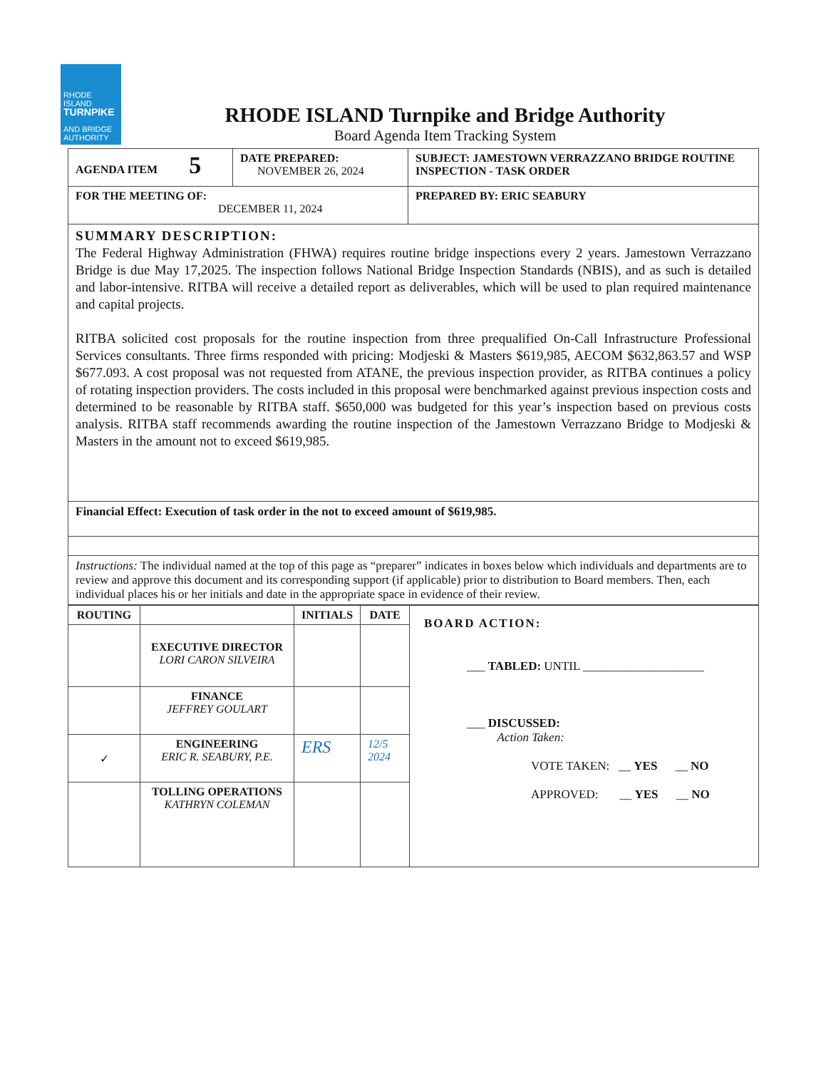RHODE ISLAND
TURNPIKE
AND BRIDGE
AUTHORITY
RHODE ISLAND Turnpike and Bridge Authority
Board Agenda Item Tracking System
| AGENDA ITEM 5 | DATE PREPARED: NOVEMBER 26, 2024 | SUBJECT: JAMESTOWN VERRAZZANO BRIDGE ROUTINE INSPECTION - TASK ORDER |
| FOR THE MEETING OF: DECEMBER 11, 2024 | | PREPARED BY: ERIC SEABURY |
| SUMMARY DESCRIPTION: The Federal Highway Administration (FHWA) requires routine bridge inspections every 2 years. Jamestown Verrazzano Bridge is due May 17,2025. The inspection follows National Bridge Inspection Standards (NBIS), and as such is detailed and labor-intensive. RITBA will receive a detailed report as deliverables, which will be used to plan required maintenance and capital projects. RITBA solicited cost proposals for the routine inspection from three prequalified On-Call Infrastructure Professional Services consultants. Three firms responded with pricing: Modjeski & Masters $619,985, AECOM $632,863.57 and WSP $677.093. A cost proposal was not requested from ATANE, the previous inspection provider, as RITBA continues a policy of rotating inspection providers. The costs included in this proposal were benchmarked against previous inspection costs and determined to be reasonable by RITBA staff. $650,000 was budgeted for this year’s inspection based on previous costs analysis. RITBA staff recommends awarding the routine inspection of the Jamestown Verrazzano Bridge to Modjeski & Masters in the amount not to exceed $619,985. | | |
| Financial Effect: Execution of task order in the not to exceed amount of $619,985. | | |
| Instructions: The individual named at the top of this page as “preparer” indicates in boxes below which individuals and departments are to review and approve this document and its corresponding support (if applicable) prior to distribution to Board members. Then, each individual places his or her initials and date in the appropriate space in evidence of their review. | | |
| ROUTING | | INITIALS | DATE | BOARD ACTION: ___ TABLED: UNTIL ____________________ ___ DISCUSSED: Action Taken: VOTE TAKEN: __ YES __ NO APPROVED: __ YES __ NO |
| | EXECUTIVE DIRECTOR LORI CARON SILVEIRA | | | |
| | FINANCE JEFFREY GOULART | | | |
| ✓ | ENGINEERING ERIC R. SEABURY, P.E. | ERS | 12/5 2024 | |
| | TOLLING OPERATIONS KATHRYN COLEMAN | | | |